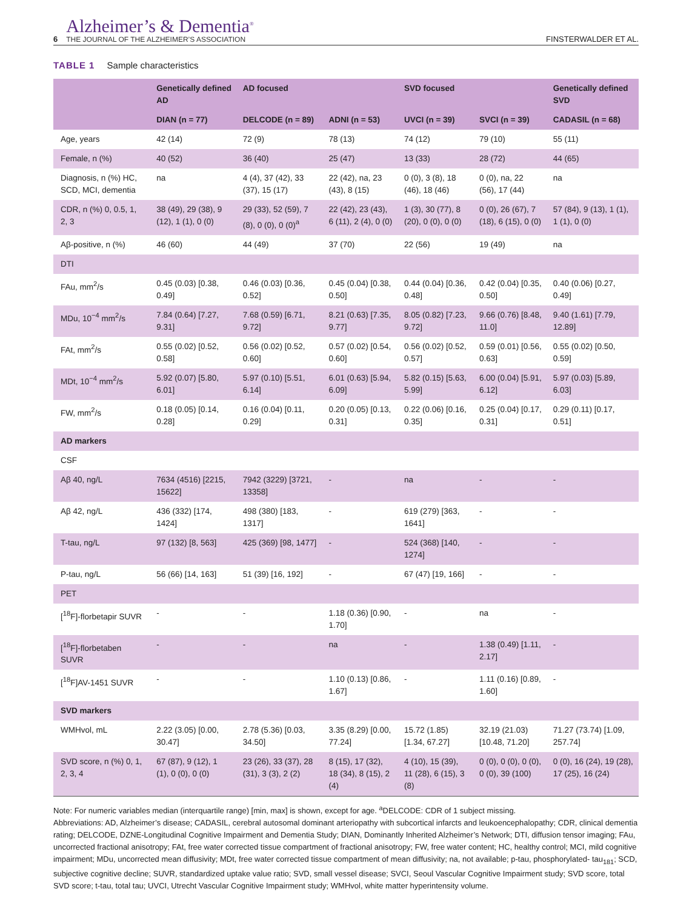6
Alzheimer’s & Dementia<sup>®</sup>
THE JOURNAL OF THE ALZHEIMER’S ASSOCIATION
FINSTERWALDER ET AL.
TABLE 1 Sample characteristics
| | Genetically defined AD | AD focused | | SVD focused | | Genetically defined SVD |
| --- | --- | --- | --- | --- | --- | --- |
| | DIAN (n = 77) | DELCODE (n = 89) | ADNI (n = 53) | UVCI (n = 39) | SVCI (n = 39) | CADASIL (n = 68) |
| Age, years | 42 (14) | 72 (9) | 78 (13) | 74 (12) | 79 (10) | 55 (11) |
| Female, n (%) | 40 (52) | 36 (40) | 25 (47) | 13 (33) | 28 (72) | 44 (65) |
| Diagnosis, n (%) HC, SCD, MCI, dementia | na | 4 (4), 37 (42), 33 (37), 15 (17) | 22 (42), na, 23 (43), 8 (15) | 0 (0), 3 (8), 18 (46), 18 (46) | 0 (0), na, 22 (56), 17 (44) | na |
| CDR, n (%) 0, 0.5, 1, 2, 3 | 38 (49), 29 (38), 9 (12), 1 (1), 0 (0) | 29 (33), 52 (59), 7 (8), 0 (0), 0 (0)<sup>a</sup> | 22 (42), 23 (43), 6 (11), 2 (4), 0 (0) | 1 (3), 30 (77), 8 (20), 0 (0), 0 (0) | 0 (0), 26 (67), 7 (18), 6 (15), 0 (0) | 57 (84), 9 (13), 1 (1), 1 (1), 0 (0) |
| Aβ-positive, n (%) | 46 (60) | 44 (49) | 37 (70) | 22 (56) | 19 (49) | na |
| DTI | | | | | | |
| FAu, mm<sup>2</sup>/s | 0.45 (0.03) [0.38, 0.49] | 0.46 (0.03) [0.36, 0.52] | 0.45 (0.04) [0.38, 0.50] | 0.44 (0.04) [0.36, 0.48] | 0.42 (0.04) [0.35, 0.50] | 0.40 (0.06) [0.27, 0.49] |
| MDu, 10<sup>−4</sup> mm<sup>2</sup>/s | 7.84 (0.64) [7.27, 9.31] | 7.68 (0.59) [6.71, 9.72] | 8.21 (0.63) [7.35, 9.77] | 8.05 (0.82) [7.23, 9.72] | 9.66 (0.76) [8.48, 11.0] | 9.40 (1.61) [7.79, 12.89] |
| FAt, mm<sup>2</sup>/s | 0.55 (0.02) [0.52, 0.58] | 0.56 (0.02) [0.52, 0.60] | 0.57 (0.02) [0.54, 0.60] | 0.56 (0.02) [0.52, 0.57] | 0.59 (0.01) [0.56, 0.63] | 0.55 (0.02) [0.50, 0.59] |
| MDt, 10<sup>−4</sup> mm<sup>2</sup>/s | 5.92 (0.07) [5.80, 6.01] | 5.97 (0.10) [5.51, 6.14] | 6.01 (0.63) [5.94, 6.09] | 5.82 (0.15) [5.63, 5.99] | 6.00 (0.04) [5.91, 6.12] | 5.97 (0.03) [5.89, 6.03] |
| FW, mm<sup>2</sup>/s | 0.18 (0.05) [0.14, 0.28] | 0.16 (0.04) [0.11, 0.29] | 0.20 (0.05) [0.13, 0.31] | 0.22 (0.06) [0.16, 0.35] | 0.25 (0.04) [0.17, 0.31] | 0.29 (0.11) [0.17, 0.51] |
| AD markers | | | | | | |
| CSF | | | | | | |
| Aβ 40, ng/L | 7634 (4516) [2215, 15622] | 7942 (3229) [3721, 13358] | - | na | - | - |
| Aβ 42, ng/L | 436 (332) [174, 1424] | 498 (380) [183, 1317] | - | 619 (279) [363, 1641] | - | - |
| T-tau, ng/L | 97 (132) [8, 563] | 425 (369) [98, 1477] | - | 524 (368) [140, 1274] | - | - |
| P-tau, ng/L | 56 (66) [14, 163] | 51 (39) [16, 192] | - | 67 (47) [19, 166] | - | - |
| PET | | | | | | |
| [<sup>18</sup>F]-florbetapir SUVR | - | - | 1.18 (0.36) [0.90, 1.70] | - | na | - |
| [<sup>18</sup>F]-florbetaben SUVR | - | - | na | - | 1.38 (0.49) [1.11, 2.17] | - |
| [<sup>18</sup>F]AV-1451 SUVR | - | - | 1.10 (0.13) [0.86, 1.67] | - | 1.11 (0.16) [0.89, 1.60] | - |
| SVD markers | | | | | | |
| WMHvol, mL | 2.22 (3.05) [0.00, 30.47] | 2.78 (5.36) [0.03, 34.50] | 3.35 (8.29) [0.00, 77.24] | 15.72 (1.85) [1.34, 67.27] | 32.19 (21.03) [10.48, 71.20] | 71.27 (73.74) [1.09, 257.74] |
| SVD score, n (%) 0, 1, 2, 3, 4 | 67 (87), 9 (12), 1 (1), 0 (0), 0 (0) | 23 (26), 33 (37), 28 (31), 3 (3), 2 (2) | 8 (15), 17 (32), 18 (34), 8 (15), 2 (4) | 4 (10), 15 (39), 11 (28), 6 (15), 3 (8) | 0 (0), 0 (0), 0 (0), 0 (0), 39 (100) | 0 (0), 16 (24), 19 (28), 17 (25), 16 (24) |
Note: For numeric variables median (interquartile range) [min, max] is shown, except for age. <sup>a</sup>DELCODE: CDR of 1 subject missing.
Abbreviations: AD, Alzheimer’s disease; CADASIL, cerebral autosomal dominant arteriopathy with subcortical infarcts and leukoencephalopathy; CDR, clinical dementia rating; DELCODE, DZNE-Longitudinal Cognitive Impairment and Dementia Study; DIAN, Dominantly Inherited Alzheimer’s Network; DTI, diffusion tensor imaging; FAu, uncorrected fractional anisotropy; FAt, free water corrected tissue compartment of fractional anisotropy; FW, free water content; HC, healthy control; MCI, mild cognitive impairment; MDu, uncorrected mean diffusivity; MDt, free water corrected tissue compartment of mean diffusivity; na, not available; p-tau, phosphorylated- tau<sub>181</sub>; SCD, subjective cognitive decline; SUVR, standardized uptake value ratio; SVD, small vessel disease; SVCI, Seoul Vascular Cognitive Impairment study; SVD score, total SVD score; t-tau, total tau; UVCI, Utrecht Vascular Cognitive Impairment study; WMHvol, white matter hyperintensity volume.